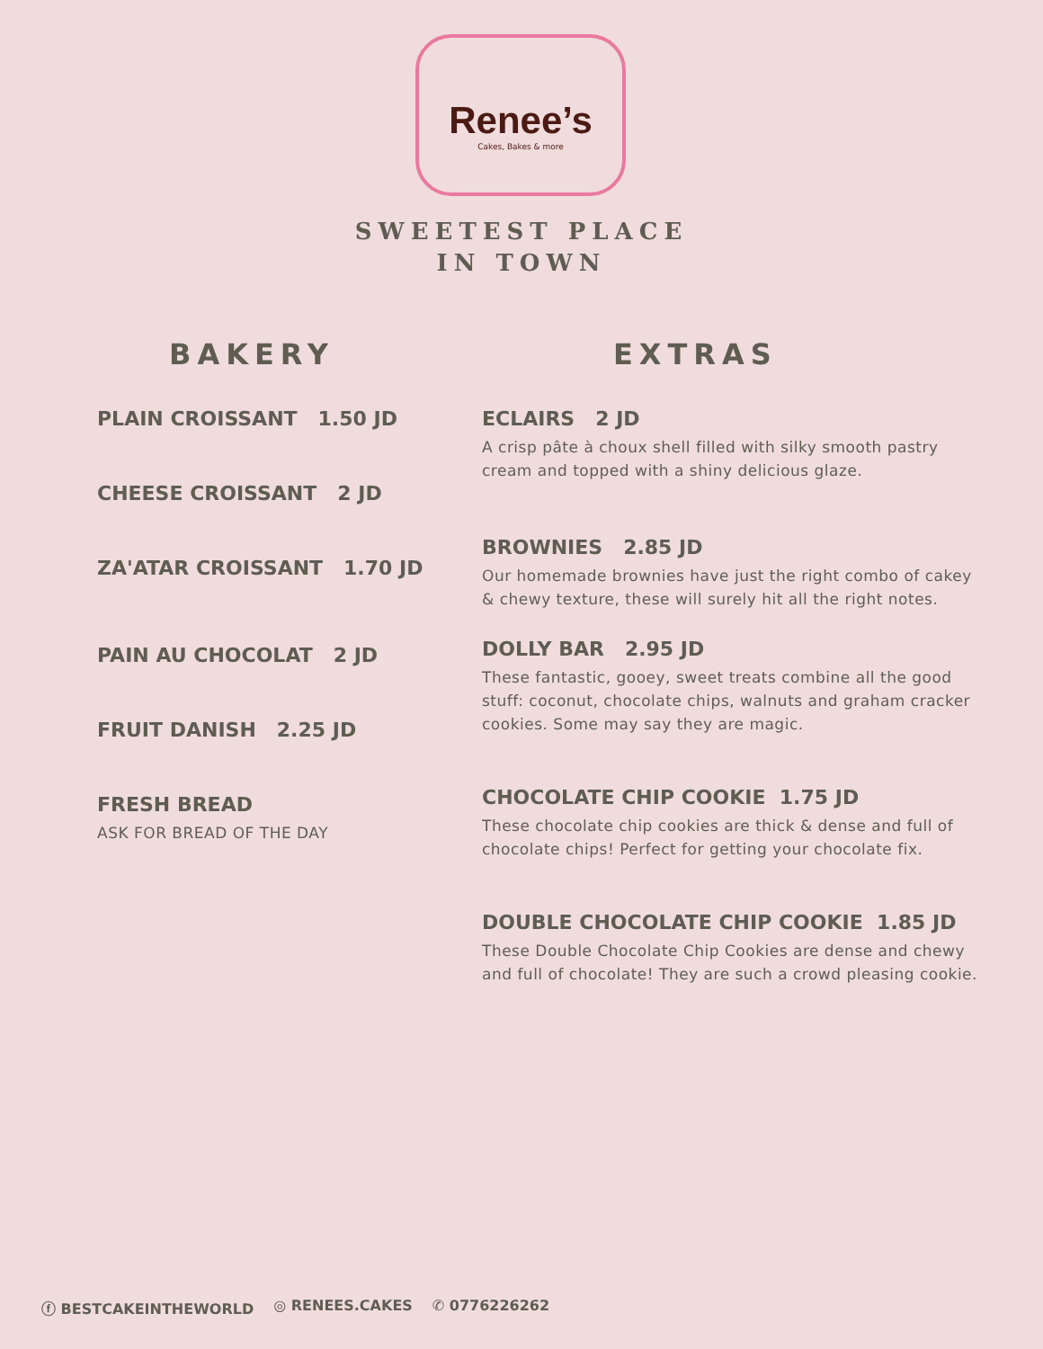Renee’s
Cakes, Bakes & more
SWEETEST PLACE IN TOWN
BAKERY
PLAIN CROISSANT 1.50 JD
CHEESE CROISSANT 2 JD
ZA'ATAR CROISSANT 1.70 JD
PAIN AU CHOCOLAT 2 JD
FRUIT DANISH 2.25 JD
FRESH BREAD
ASK FOR BREAD OF THE DAY
EXTRAS
ECLAIRS 2 JD
A crisp pâte à choux shell filled with silky smooth pastry cream and topped with a shiny delicious glaze.
BROWNIES 2.85 JD
Our homemade brownies have just the right combo of cakey & chewy texture, these will surely hit all the right notes.
DOLLY BAR 2.95 JD
These fantastic, gooey, sweet treats combine all the good stuff: coconut, chocolate chips, walnuts and graham cracker cookies. Some may say they are magic.
CHOCOLATE CHIP COOKIE 1.75 JD
These chocolate chip cookies are thick & dense and full of chocolate chips! Perfect for getting your chocolate fix.
DOUBLE CHOCOLATE CHIP COOKIE 1.85 JD
These Double Chocolate Chip Cookies are dense and chewy and full of chocolate! They are such a crowd pleasing cookie.
ⓕ BESTCAKEINTHEWORLD ◎ RENEES.CAKES ✆ 0776226262